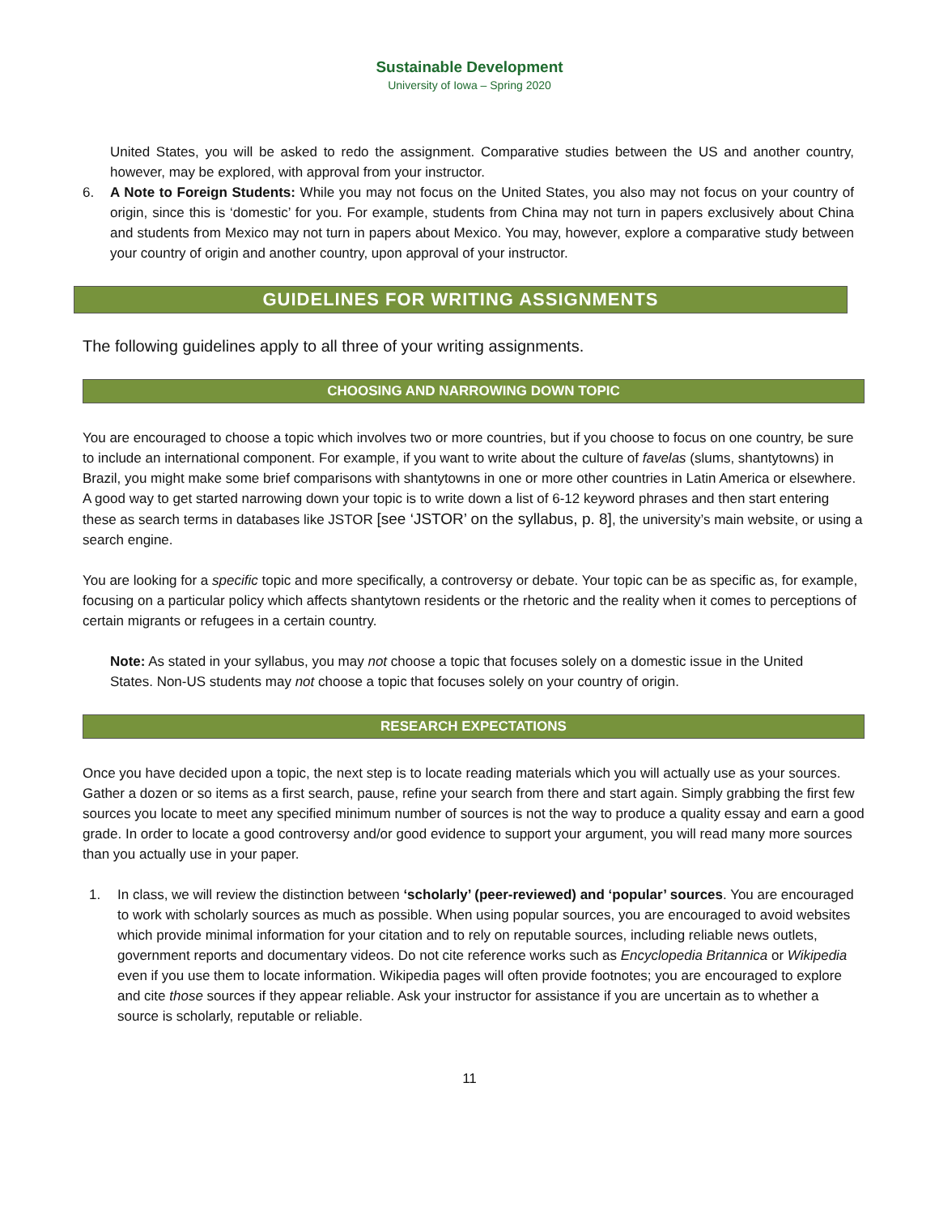Sustainable Development
University of Iowa – Spring 2020
United States, you will be asked to redo the assignment. Comparative studies between the US and another country, however, may be explored, with approval from your instructor.
6. A Note to Foreign Students: While you may not focus on the United States, you also may not focus on your country of origin, since this is ‘domestic’ for you. For example, students from China may not turn in papers exclusively about China and students from Mexico may not turn in papers about Mexico. You may, however, explore a comparative study between your country of origin and another country, upon approval of your instructor.
GUIDELINES FOR WRITING ASSIGNMENTS
The following guidelines apply to all three of your writing assignments.
CHOOSING AND NARROWING DOWN TOPIC
You are encouraged to choose a topic which involves two or more countries, but if you choose to focus on one country, be sure to include an international component. For example, if you want to write about the culture of favelas (slums, shantytowns) in Brazil, you might make some brief comparisons with shantytowns in one or more other countries in Latin America or elsewhere. A good way to get started narrowing down your topic is to write down a list of 6-12 keyword phrases and then start entering these as search terms in databases like JSTOR [see ‘JSTOR’ on the syllabus, p. 8], the university’s main website, or using a search engine.
You are looking for a specific topic and more specifically, a controversy or debate. Your topic can be as specific as, for example, focusing on a particular policy which affects shantytown residents or the rhetoric and the reality when it comes to perceptions of certain migrants or refugees in a certain country.
Note: As stated in your syllabus, you may not choose a topic that focuses solely on a domestic issue in the United States. Non-US students may not choose a topic that focuses solely on your country of origin.
RESEARCH EXPECTATIONS
Once you have decided upon a topic, the next step is to locate reading materials which you will actually use as your sources. Gather a dozen or so items as a first search, pause, refine your search from there and start again. Simply grabbing the first few sources you locate to meet any specified minimum number of sources is not the way to produce a quality essay and earn a good grade. In order to locate a good controversy and/or good evidence to support your argument, you will read many more sources than you actually use in your paper.
1. In class, we will review the distinction between ‘scholarly’ (peer-reviewed) and ‘popular’ sources. You are encouraged to work with scholarly sources as much as possible. When using popular sources, you are encouraged to avoid websites which provide minimal information for your citation and to rely on reputable sources, including reliable news outlets, government reports and documentary videos. Do not cite reference works such as Encyclopedia Britannica or Wikipedia even if you use them to locate information. Wikipedia pages will often provide footnotes; you are encouraged to explore and cite those sources if they appear reliable. Ask your instructor for assistance if you are uncertain as to whether a source is scholarly, reputable or reliable.
11